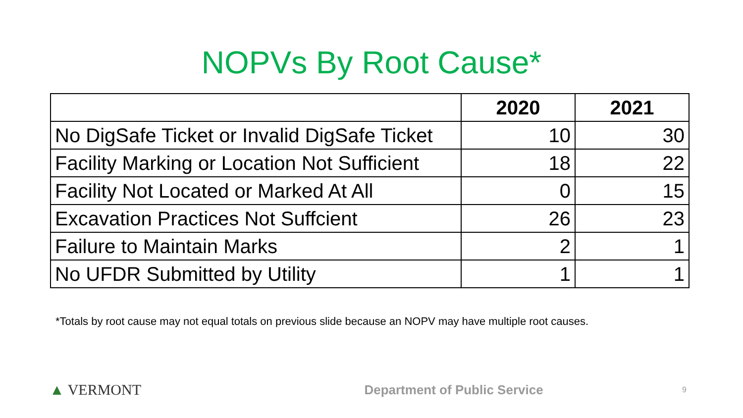NOPVs By Root Cause*
| | 2020 | 2021 |
| --- | --- | --- |
| No DigSafe Ticket or Invalid DigSafe Ticket | 10 | 30 |
| Facility Marking or Location Not Sufficient | 18 | 22 |
| Facility Not Located or Marked At All | 0 | 15 |
| Excavation Practices Not Suffcient | 26 | 23 |
| Failure to Maintain Marks | 2 | 1 |
| No UFDR Submitted by Utility | 1 | 1 |
*Totals by root cause may not equal totals on previous slide because an NOPV may have multiple root causes.
▲ VERMONT
Department of Public Service
9